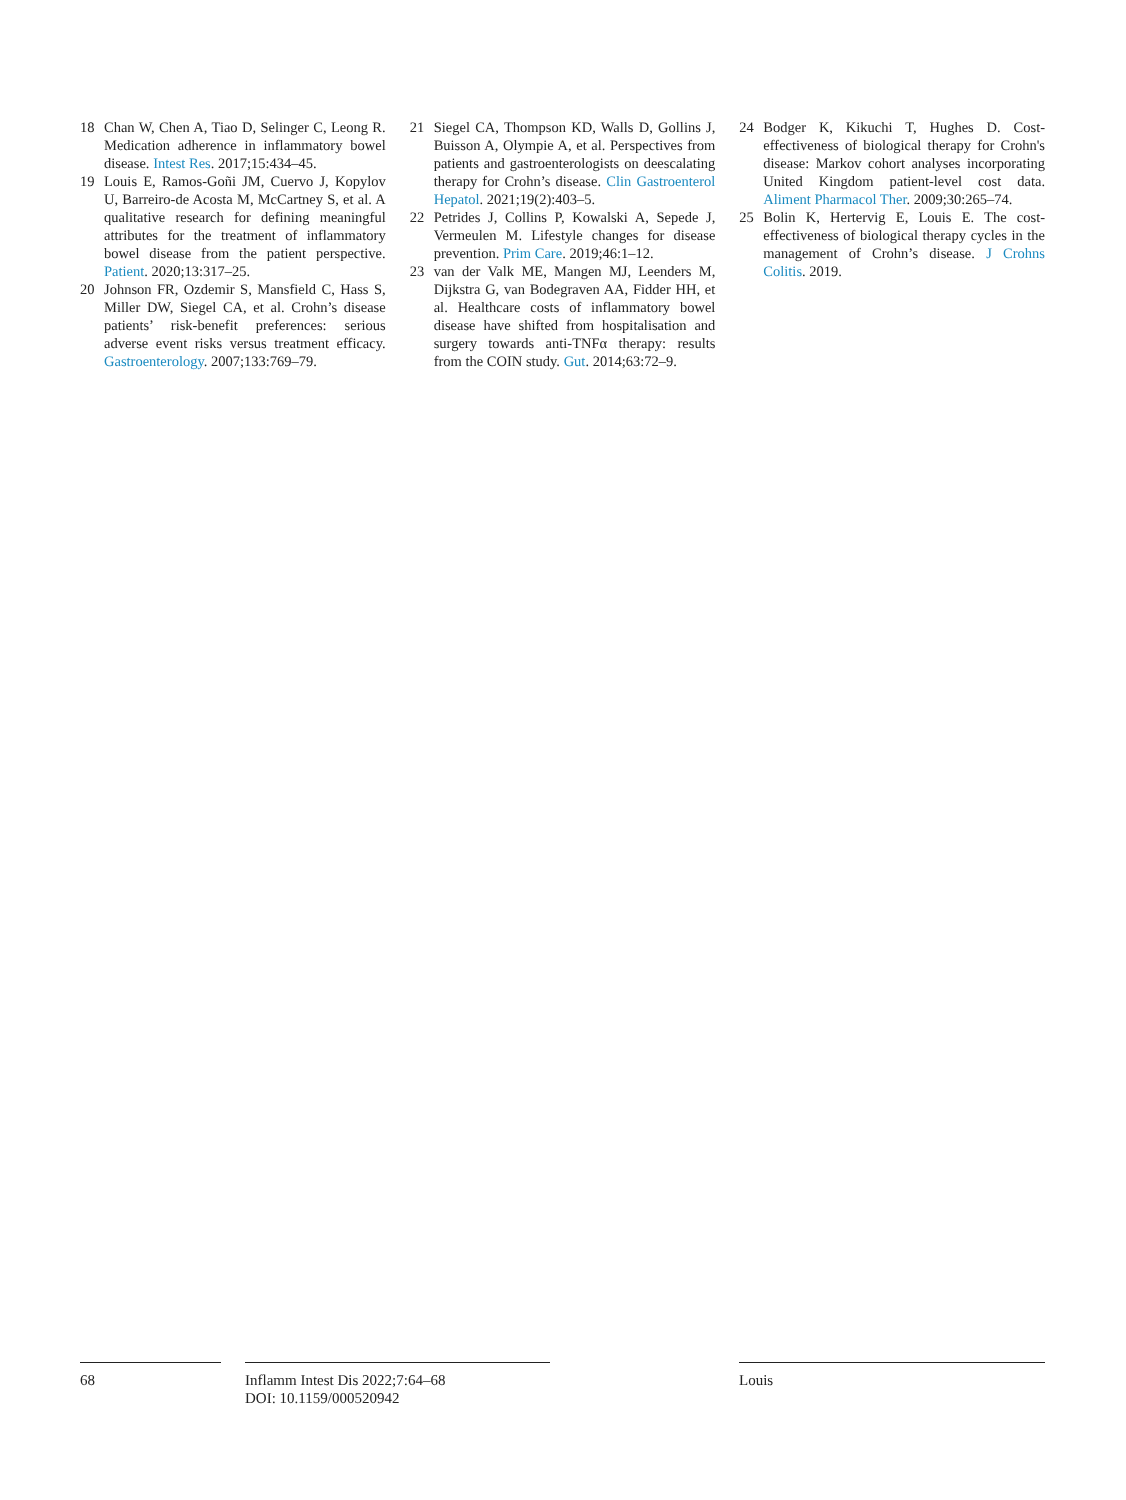18 Chan W, Chen A, Tiao D, Selinger C, Leong R. Medication adherence in inflammatory bowel disease. Intest Res. 2017;15:434–45.
19 Louis E, Ramos-Goñi JM, Cuervo J, Kopylov U, Barreiro-de Acosta M, McCartney S, et al. A qualitative research for defining meaningful attributes for the treatment of inflammatory bowel disease from the patient perspective. Patient. 2020;13:317–25.
20 Johnson FR, Ozdemir S, Mansfield C, Hass S, Miller DW, Siegel CA, et al. Crohn’s disease patients’ risk-benefit preferences: serious adverse event risks versus treatment efficacy. Gastroenterology. 2007;133:769–79.
21 Siegel CA, Thompson KD, Walls D, Gollins J, Buisson A, Olympie A, et al. Perspectives from patients and gastroenterologists on deescalating therapy for Crohn’s disease. Clin Gastroenterol Hepatol. 2021;19(2):403–5.
22 Petrides J, Collins P, Kowalski A, Sepede J, Vermeulen M. Lifestyle changes for disease prevention. Prim Care. 2019;46:1–12.
23 van der Valk ME, Mangen MJ, Leenders M, Dijkstra G, van Bodegraven AA, Fidder HH, et al. Healthcare costs of inflammatory bowel disease have shifted from hospitalisation and surgery towards anti-TNFα therapy: results from the COIN study. Gut. 2014;63:72–9.
24 Bodger K, Kikuchi T, Hughes D. Cost-effectiveness of biological therapy for Crohn's disease: Markov cohort analyses incorporating United Kingdom patient-level cost data. Aliment Pharmacol Ther. 2009;30:265–74.
25 Bolin K, Hertervig E, Louis E. The cost-effectiveness of biological therapy cycles in the management of Crohn’s disease. J Crohns Colitis. 2019.
68 Inflamm Intest Dis 2022;7:64–68
DOI: 10.1159/000520942
Louis